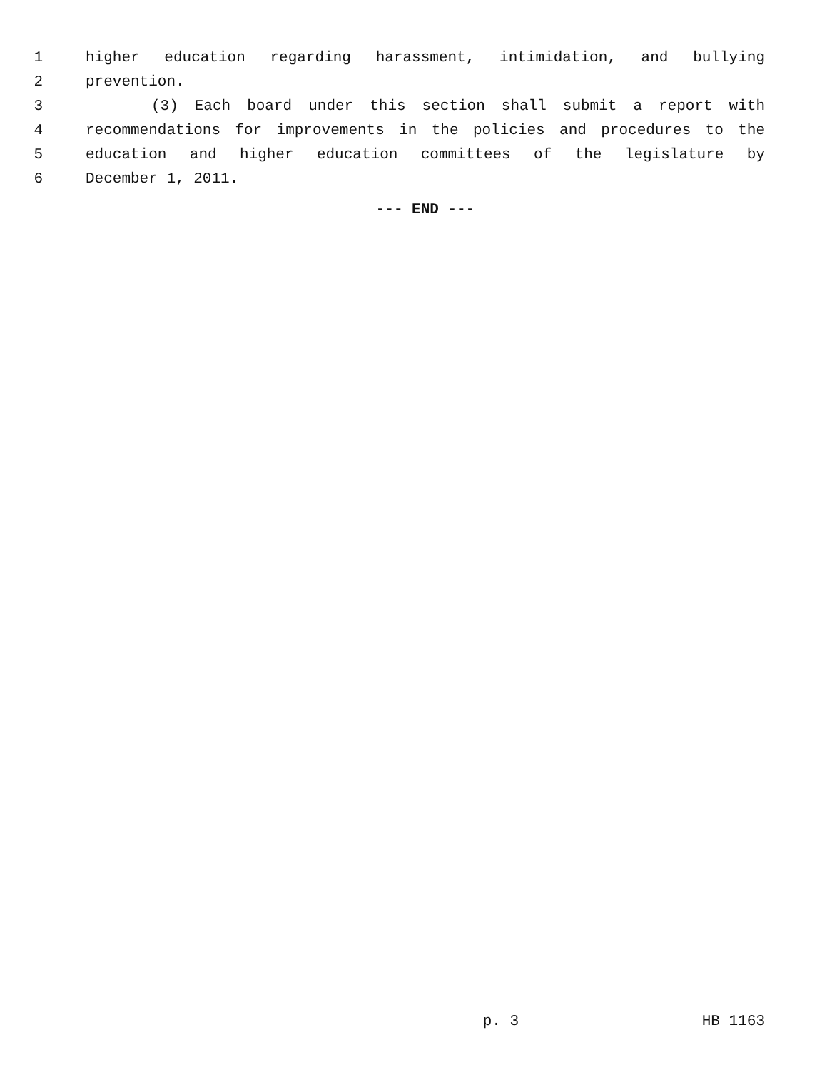1 higher education regarding harassment, intimidation, and bullying
2 prevention.
3 (3) Each board under this section shall submit a report with
4 recommendations for improvements in the policies and procedures to the
5 education and higher education committees of the legislature by
6 December 1, 2011.
--- END ---
p. 3 HB 1163